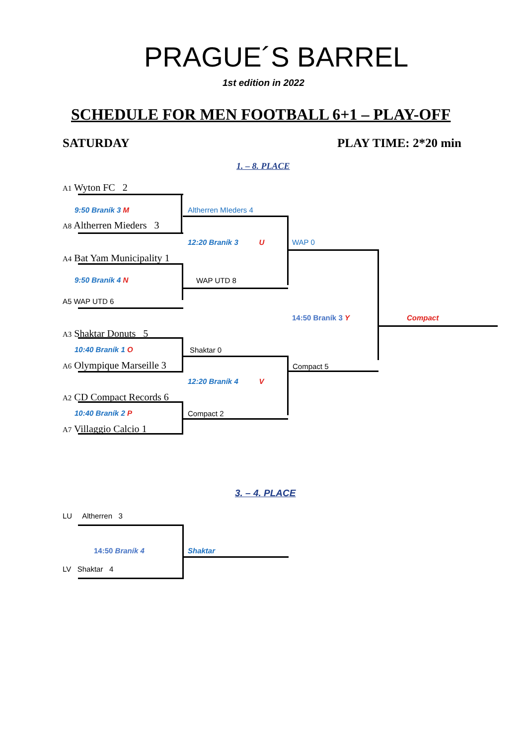PRAGUE´S BARREL
1st edition in 2022
SCHEDULE FOR MEN FOOTBALL 6+1 – PLAY-OFF
SATURDAY PLAY TIME: 2*20 min
1. – 8. PLACE
A1 Wyton FC 2
9:50 Braník 3 M
A8 Altherren Mieders 3
A4 Bat Yam Municipality 1
9:50 Braník 4 N
A5 WAP UTD 6
A3 Shaktar Donuts 5
10:40 Braník 1 O
A6 Olympique Marseille 3
A2 CD Compact Records 6
10:40 Braník 2 P
A7 Villaggio Calcio 1
Altherren MIeders 4
12:20 Braník 3 U
WAP UTD 8
Shaktar 0
12:20 Braník 4 V
Compact 2
WAP 0
14:50 Braník 3 Y
Compact 5
Compact
3. – 4. PLACE
LU Altherren 3
14:50 Braník 4 Shaktar
LV Shaktar 4